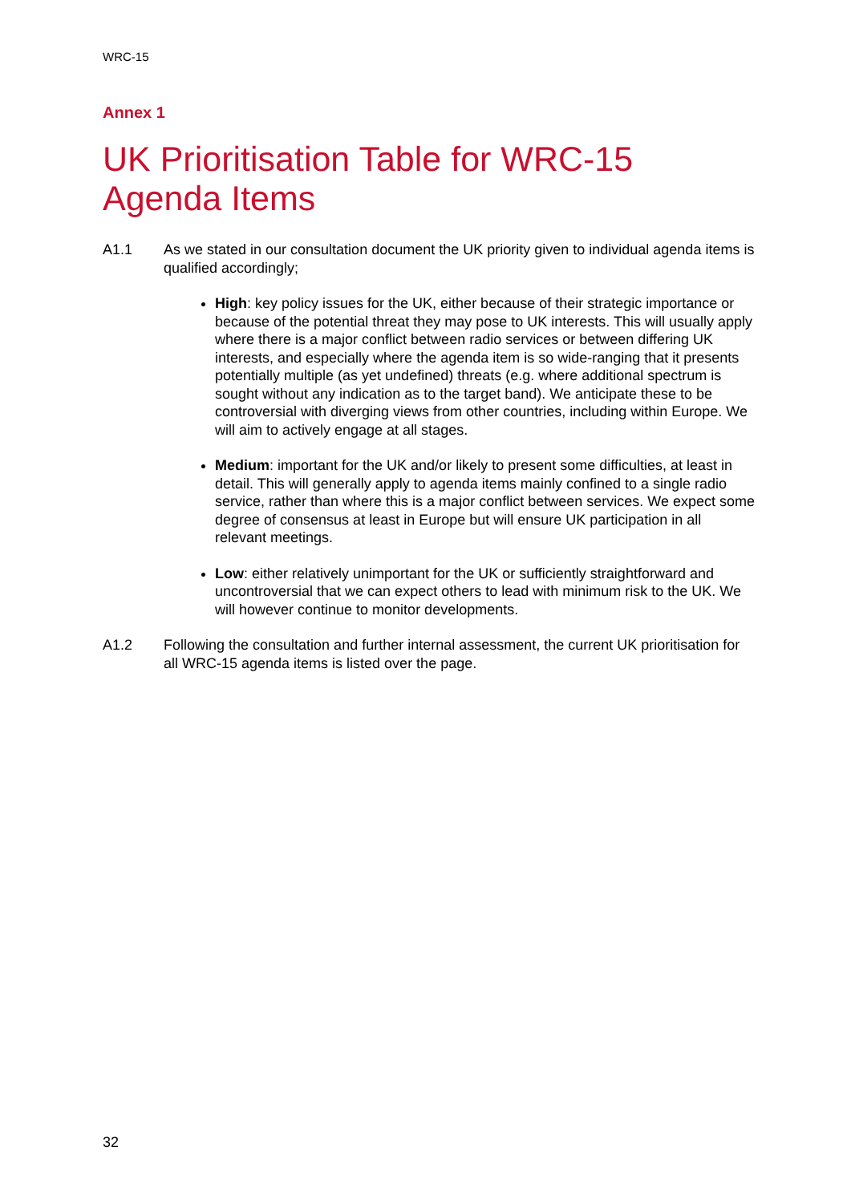WRC-15
Annex 1
UK Prioritisation Table for WRC-15
Agenda Items
A1.1 As we stated in our consultation document the UK priority given to individual agenda items is qualified accordingly;
High: key policy issues for the UK, either because of their strategic importance or because of the potential threat they may pose to UK interests. This will usually apply where there is a major conflict between radio services or between differing UK interests, and especially where the agenda item is so wide-ranging that it presents potentially multiple (as yet undefined) threats (e.g. where additional spectrum is sought without any indication as to the target band). We anticipate these to be controversial with diverging views from other countries, including within Europe. We will aim to actively engage at all stages.
Medium: important for the UK and/or likely to present some difficulties, at least in detail. This will generally apply to agenda items mainly confined to a single radio service, rather than where this is a major conflict between services. We expect some degree of consensus at least in Europe but will ensure UK participation in all relevant meetings.
Low: either relatively unimportant for the UK or sufficiently straightforward and uncontroversial that we can expect others to lead with minimum risk to the UK. We will however continue to monitor developments.
A1.2 Following the consultation and further internal assessment, the current UK prioritisation for all WRC-15 agenda items is listed over the page.
32